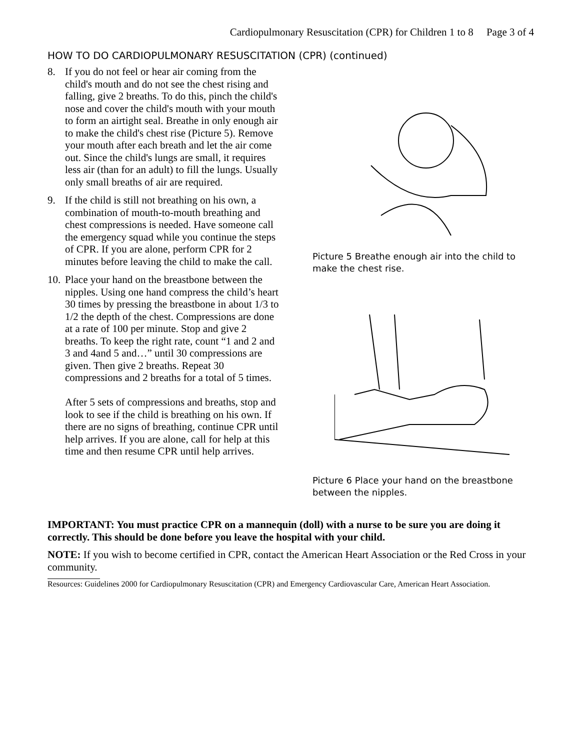Cardiopulmonary Resuscitation (CPR) for Children 1 to 8 Page 3 of 4
HOW TO DO CARDIOPULMONARY RESUSCITATION (CPR) (continued)
8. If you do not feel or hear air coming from the child's mouth and do not see the chest rising and falling, give 2 breaths. To do this, pinch the child's nose and cover the child's mouth with your mouth to form an airtight seal. Breathe in only enough air to make the child's chest rise (Picture 5). Remove your mouth after each breath and let the air come out. Since the child's lungs are small, it requires less air (than for an adult) to fill the lungs. Usually only small breaths of air are required.
9. If the child is still not breathing on his own, a combination of mouth-to-mouth breathing and chest compressions is needed. Have someone call the emergency squad while you continue the steps of CPR. If you are alone, perform CPR for 2 minutes before leaving the child to make the call.
10.
Place your hand on the breastbone between the nipples. Using one hand compress the child’s heart 30 times by pressing the breastbone in about 1/3 to 1/2 the depth of the chest. Compressions are done at a rate of 100 per minute. Stop and give 2 breaths. To keep the right rate, count “1 and 2 and 3 and 4and 5 and…” until 30 compressions are given. Then give 2 breaths. Repeat 30 compressions and 2 breaths for a total of 5 times.
After 5 sets of compressions and breaths, stop and look to see if the child is breathing on his own. If there are no signs of breathing, continue CPR until help arrives. If you are alone, call for help at this time and then resume CPR until help arrives.
Picture 5 Breathe enough air into the child to make the chest rise.
Picture 6 Place your hand on the breastbone between the nipples.
IMPORTANT: You must practice CPR on a mannequin (doll) with a nurse to be sure you are doing it correctly. This should be done before you leave the hospital with your child.
NOTE: If you wish to become certified in CPR, contact the American Heart Association or the Red Cross in your community.
Resources: Guidelines 2000 for Cardiopulmonary Resuscitation (CPR) and Emergency Cardiovascular Care, American Heart Association.